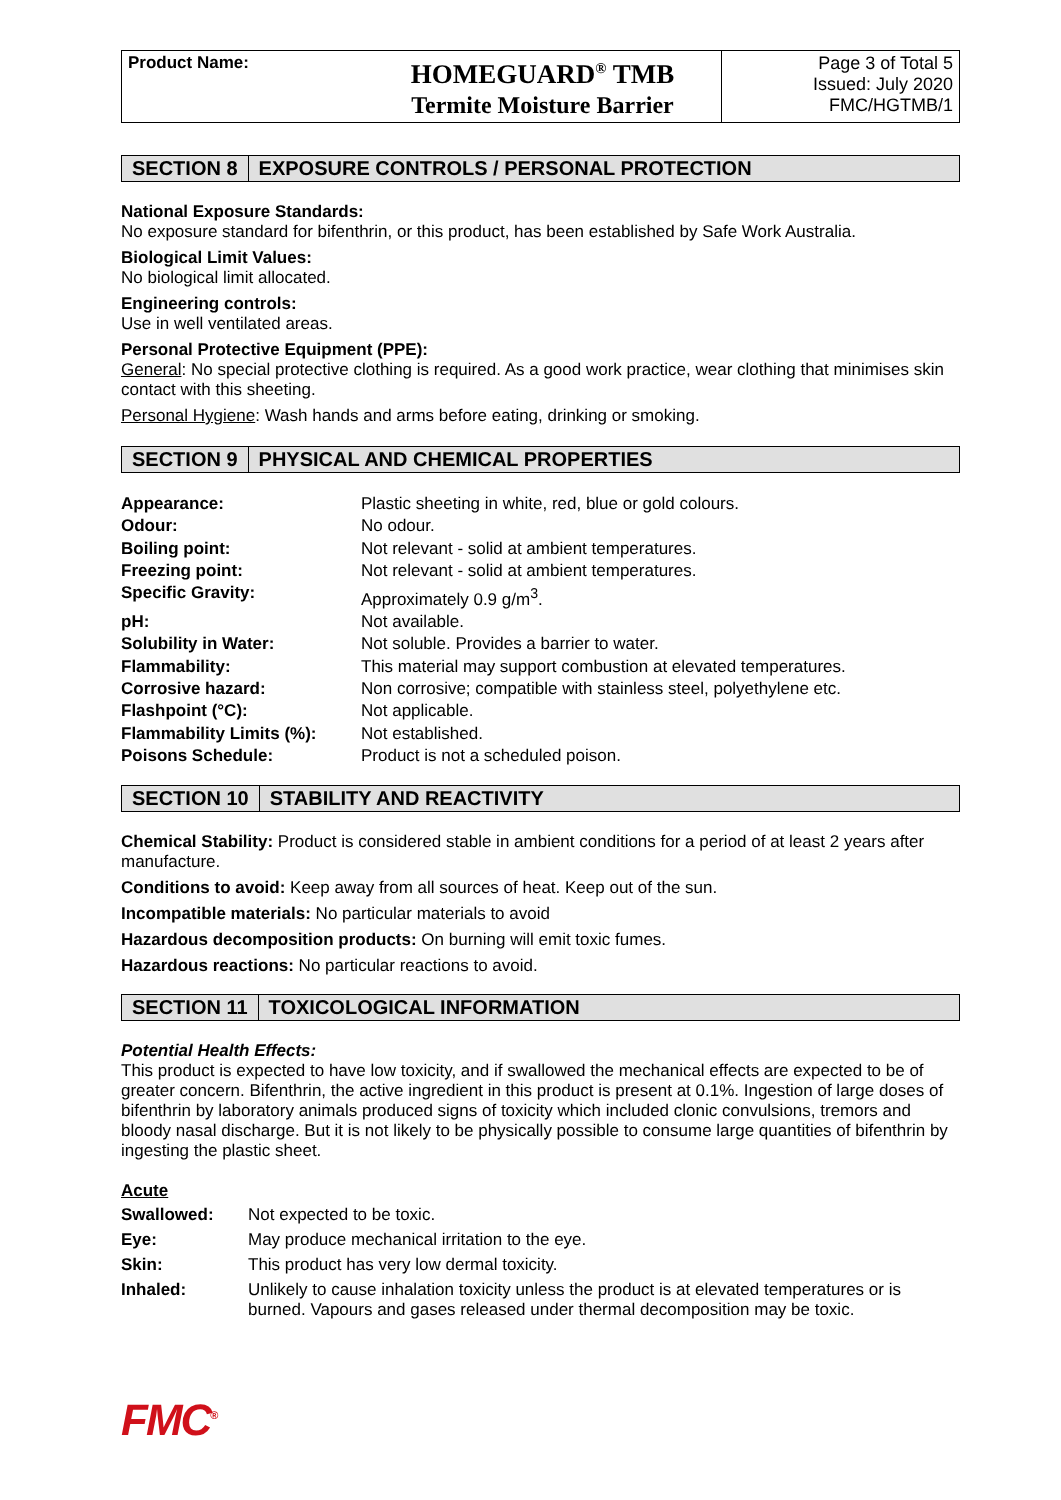| Product Name: | HOMEGUARD<sup>®</sup> TMB Termite Moisture Barrier | Page 3 of Total 5 Issued: July 2020 FMC/HGTMB/1 |
SECTION 8 EXPOSURE CONTROLS / PERSONAL PROTECTION
National Exposure Standards:
No exposure standard for bifenthrin, or this product, has been established by Safe Work Australia.
Biological Limit Values:
No biological limit allocated.
Engineering controls:
Use in well ventilated areas.
Personal Protective Equipment (PPE):
General: No special protective clothing is required. As a good work practice, wear clothing that minimises skin contact with this sheeting.
Personal Hygiene: Wash hands and arms before eating, drinking or smoking.
SECTION 9 PHYSICAL AND CHEMICAL PROPERTIES
| Appearance: | Plastic sheeting in white, red, blue or gold colours. |
| Odour: | No odour. |
| Boiling point: | Not relevant - solid at ambient temperatures. |
| Freezing point: | Not relevant - solid at ambient temperatures. |
| Specific Gravity: | Approximately 0.9 g/m<sup>3</sup>. |
| pH: | Not available. |
| Solubility in Water: | Not soluble. Provides a barrier to water. |
| Flammability: | This material may support combustion at elevated temperatures. |
| Corrosive hazard: | Non corrosive; compatible with stainless steel, polyethylene etc. |
| Flashpoint (°C): | Not applicable. |
| Flammability Limits (%): | Not established. |
| Poisons Schedule: | Product is not a scheduled poison. |
SECTION 10 STABILITY AND REACTIVITY
Chemical Stability: Product is considered stable in ambient conditions for a period of at least 2 years after manufacture.
Conditions to avoid: Keep away from all sources of heat. Keep out of the sun.
Incompatible materials: No particular materials to avoid
Hazardous decomposition products: On burning will emit toxic fumes.
Hazardous reactions: No particular reactions to avoid.
SECTION 11 TOXICOLOGICAL INFORMATION
Potential Health Effects:
This product is expected to have low toxicity, and if swallowed the mechanical effects are expected to be of greater concern. Bifenthrin, the active ingredient in this product is present at 0.1%. Ingestion of large doses of bifenthrin by laboratory animals produced signs of toxicity which included clonic convulsions, tremors and bloody nasal discharge. But it is not likely to be physically possible to consume large quantities of bifenthrin by ingesting the plastic sheet.
Acute
| Swallowed: | Not expected to be toxic. |
| Eye: | May produce mechanical irritation to the eye. |
| Skin: | This product has very low dermal toxicity. |
| Inhaled: | Unlikely to cause inhalation toxicity unless the product is at elevated temperatures or is burned. Vapours and gases released under thermal decomposition may be toxic. |
FMC<sup>®</sup>